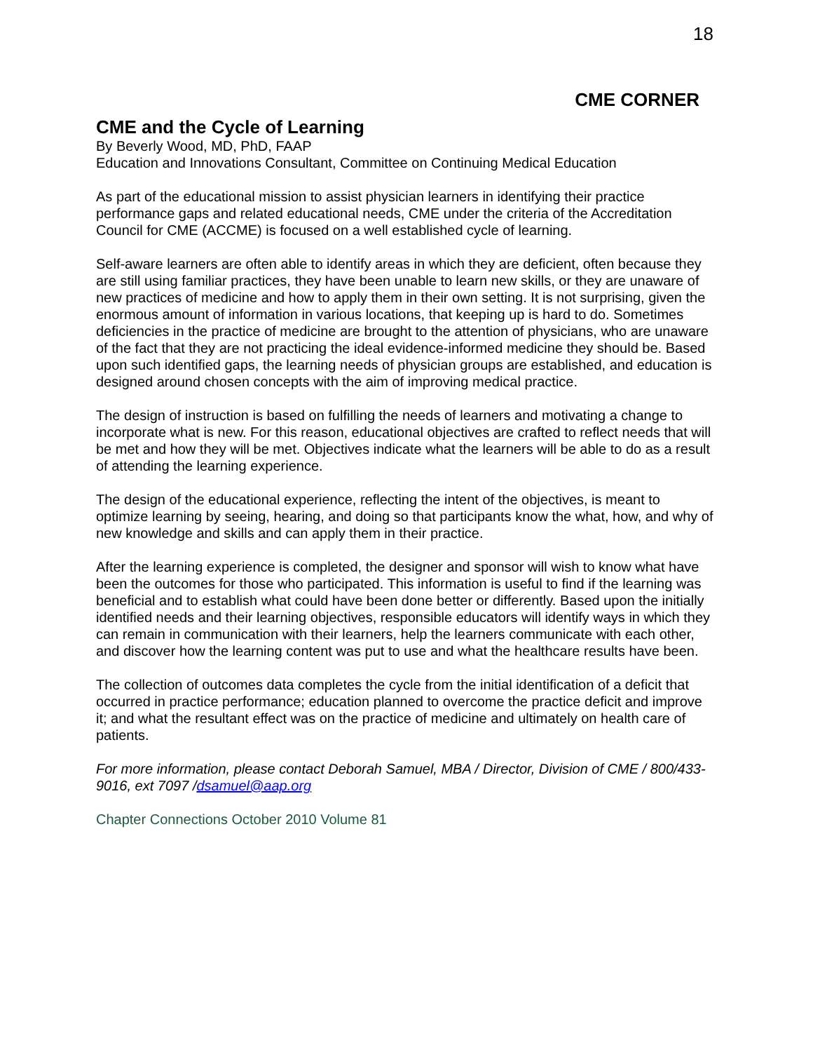18
CME CORNER
CME and the Cycle of Learning
By Beverly Wood, MD, PhD, FAAP
Education and Innovations Consultant, Committee on Continuing Medical Education
As part of the educational mission to assist physician learners in identifying their practice performance gaps and related educational needs, CME under the criteria of the Accreditation Council for CME (ACCME) is focused on a well established cycle of learning.
Self-aware learners are often able to identify areas in which they are deficient, often because they are still using familiar practices, they have been unable to learn new skills, or they are unaware of new practices of medicine and how to apply them in their own setting. It is not surprising, given the enormous amount of information in various locations, that keeping up is hard to do. Sometimes deficiencies in the practice of medicine are brought to the attention of physicians, who are unaware of the fact that they are not practicing the ideal evidence-informed medicine they should be. Based upon such identified gaps, the learning needs of physician groups are established, and education is designed around chosen concepts with the aim of improving medical practice.
The design of instruction is based on fulfilling the needs of learners and motivating a change to incorporate what is new. For this reason, educational objectives are crafted to reflect needs that will be met and how they will be met. Objectives indicate what the learners will be able to do as a result of attending the learning experience.
The design of the educational experience, reflecting the intent of the objectives, is meant to optimize learning by seeing, hearing, and doing so that participants know the what, how, and why of new knowledge and skills and can apply them in their practice.
After the learning experience is completed, the designer and sponsor will wish to know what have been the outcomes for those who participated. This information is useful to find if the learning was beneficial and to establish what could have been done better or differently. Based upon the initially identified needs and their learning objectives, responsible educators will identify ways in which they can remain in communication with their learners, help the learners communicate with each other, and discover how the learning content was put to use and what the healthcare results have been.
The collection of outcomes data completes the cycle from the initial identification of a deficit that occurred in practice performance; education planned to overcome the practice deficit and improve it; and what the resultant effect was on the practice of medicine and ultimately on health care of patients.
For more information, please contact Deborah Samuel, MBA / Director, Division of CME / 800/433-9016, ext 7097 /dsamuel@aap.org
Chapter Connections October 2010 Volume 81